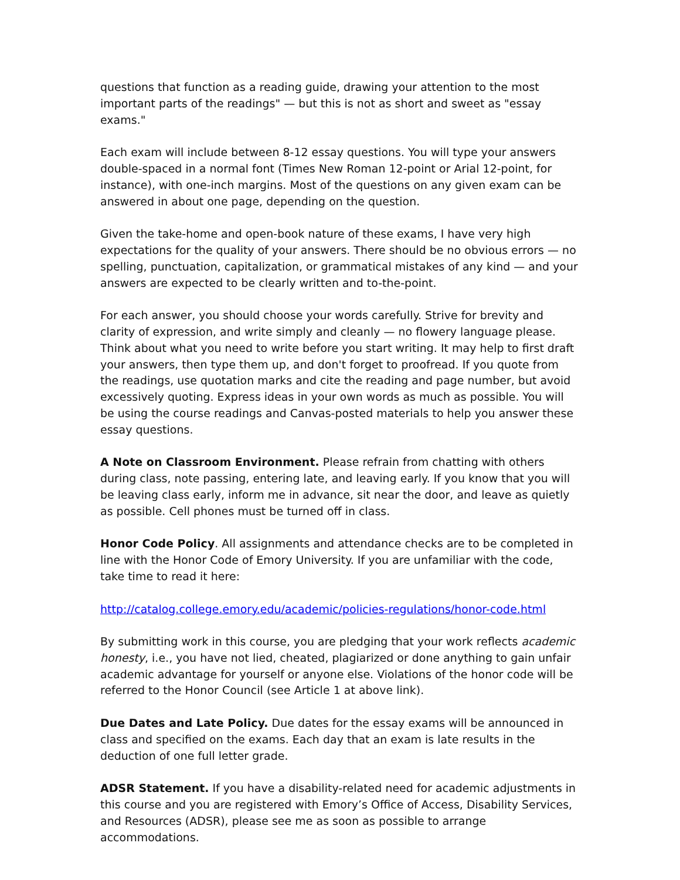questions that function as a reading guide, drawing your attention to the most important parts of the readings" — but this is not as short and sweet as "essay exams."
Each exam will include between 8-12 essay questions. You will type your answers double-spaced in a normal font (Times New Roman 12-point or Arial 12-point, for instance), with one-inch margins. Most of the questions on any given exam can be answered in about one page, depending on the question.
Given the take-home and open-book nature of these exams, I have very high expectations for the quality of your answers. There should be no obvious errors — no spelling, punctuation, capitalization, or grammatical mistakes of any kind — and your answers are expected to be clearly written and to-the-point.
For each answer, you should choose your words carefully. Strive for brevity and clarity of expression, and write simply and cleanly — no flowery language please. Think about what you need to write before you start writing. It may help to first draft your answers, then type them up, and don't forget to proofread. If you quote from the readings, use quotation marks and cite the reading and page number, but avoid excessively quoting. Express ideas in your own words as much as possible. You will be using the course readings and Canvas-posted materials to help you answer these essay questions.
A Note on Classroom Environment. Please refrain from chatting with others during class, note passing, entering late, and leaving early. If you know that you will be leaving class early, inform me in advance, sit near the door, and leave as quietly as possible. Cell phones must be turned off in class.
Honor Code Policy. All assignments and attendance checks are to be completed in line with the Honor Code of Emory University. If you are unfamiliar with the code, take time to read it here:
http://catalog.college.emory.edu/academic/policies-regulations/honor-code.html
By submitting work in this course, you are pledging that your work reflects academic honesty, i.e., you have not lied, cheated, plagiarized or done anything to gain unfair academic advantage for yourself or anyone else. Violations of the honor code will be referred to the Honor Council (see Article 1 at above link).
Due Dates and Late Policy. Due dates for the essay exams will be announced in class and specified on the exams. Each day that an exam is late results in the deduction of one full letter grade.
ADSR Statement. If you have a disability-related need for academic adjustments in this course and you are registered with Emory’s Office of Access, Disability Services, and Resources (ADSR), please see me as soon as possible to arrange accommodations.